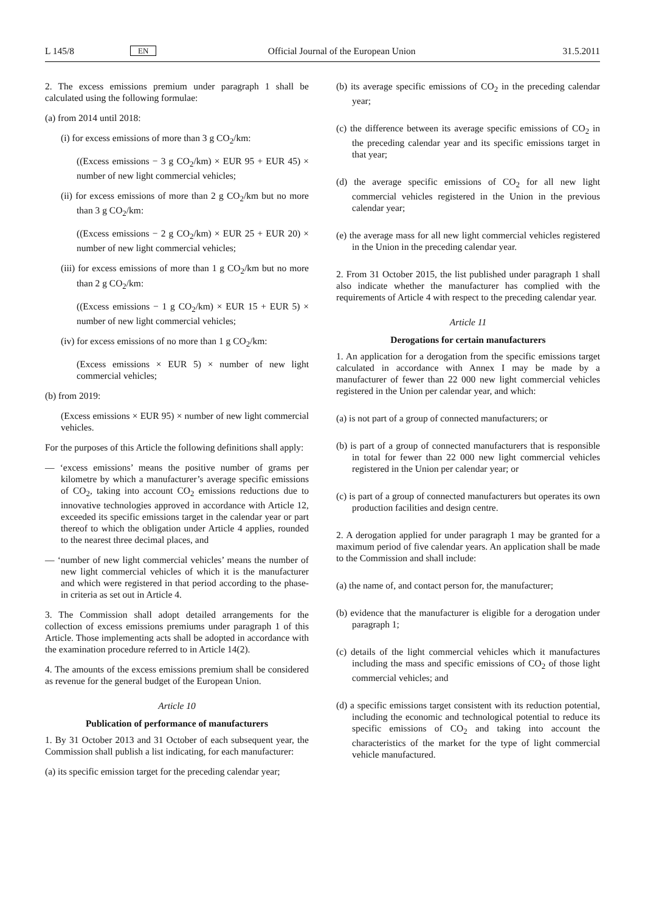L 145/8 EN Official Journal of the European Union 31.5.2011
2. The excess emissions premium under paragraph 1 shall be calculated using the following formulae:
(a) from 2014 until 2018:
(i) for excess emissions of more than 3 g CO<sub>2</sub>/km:
((Excess emissions − 3 g CO<sub>2</sub>/km) × EUR 95 + EUR 45) × number of new light commercial vehicles;
(ii) for excess emissions of more than 2 g CO<sub>2</sub>/km but no more than 3 g CO<sub>2</sub>/km:
((Excess emissions − 2 g CO<sub>2</sub>/km) × EUR 25 + EUR 20) × number of new light commercial vehicles;
(iii) for excess emissions of more than 1 g CO<sub>2</sub>/km but no more than 2 g CO<sub>2</sub>/km:
((Excess emissions − 1 g CO<sub>2</sub>/km) × EUR 15 + EUR 5) × number of new light commercial vehicles;
(iv) for excess emissions of no more than 1 g CO<sub>2</sub>/km:
(Excess emissions × EUR 5) × number of new light commercial vehicles;
(b) from 2019:
(Excess emissions × EUR 95) × number of new light commercial vehicles.
For the purposes of this Article the following definitions shall apply:
— ‘excess emissions’ means the positive number of grams per kilometre by which a manufacturer’s average specific emissions of CO<sub>2</sub>, taking into account CO<sub>2</sub> emissions reductions due to innovative technologies approved in accordance with Article 12, exceeded its specific emissions target in the calendar year or part thereof to which the obligation under Article 4 applies, rounded to the nearest three decimal places, and
— ‘number of new light commercial vehicles’ means the number of new light commercial vehicles of which it is the manufacturer and which were registered in that period according to the phase-in criteria as set out in Article 4.
3. The Commission shall adopt detailed arrangements for the collection of excess emissions premiums under paragraph 1 of this Article. Those implementing acts shall be adopted in accordance with the examination procedure referred to in Article 14(2).
4. The amounts of the excess emissions premium shall be considered as revenue for the general budget of the European Union.
Article 10
Publication of performance of manufacturers
1. By 31 October 2013 and 31 October of each subsequent year, the Commission shall publish a list indicating, for each manufacturer:
(a) its specific emission target for the preceding calendar year;
(b) its average specific emissions of CO<sub>2</sub> in the preceding calendar year;
(c) the difference between its average specific emissions of CO<sub>2</sub> in the preceding calendar year and its specific emissions target in that year;
(d) the average specific emissions of CO<sub>2</sub> for all new light commercial vehicles registered in the Union in the previous calendar year;
(e) the average mass for all new light commercial vehicles registered in the Union in the preceding calendar year.
2. From 31 October 2015, the list published under paragraph 1 shall also indicate whether the manufacturer has complied with the requirements of Article 4 with respect to the preceding calendar year.
Article 11
Derogations for certain manufacturers
1. An application for a derogation from the specific emissions target calculated in accordance with Annex I may be made by a manufacturer of fewer than 22 000 new light commercial vehicles registered in the Union per calendar year, and which:
(a) is not part of a group of connected manufacturers; or
(b) is part of a group of connected manufacturers that is responsible in total for fewer than 22 000 new light commercial vehicles registered in the Union per calendar year; or
(c) is part of a group of connected manufacturers but operates its own production facilities and design centre.
2. A derogation applied for under paragraph 1 may be granted for a maximum period of five calendar years. An application shall be made to the Commission and shall include:
(a) the name of, and contact person for, the manufacturer;
(b) evidence that the manufacturer is eligible for a derogation under paragraph 1;
(c) details of the light commercial vehicles which it manufactures including the mass and specific emissions of CO<sub>2</sub> of those light commercial vehicles; and
(d) a specific emissions target consistent with its reduction potential, including the economic and technological potential to reduce its specific emissions of CO<sub>2</sub> and taking into account the characteristics of the market for the type of light commercial vehicle manufactured.